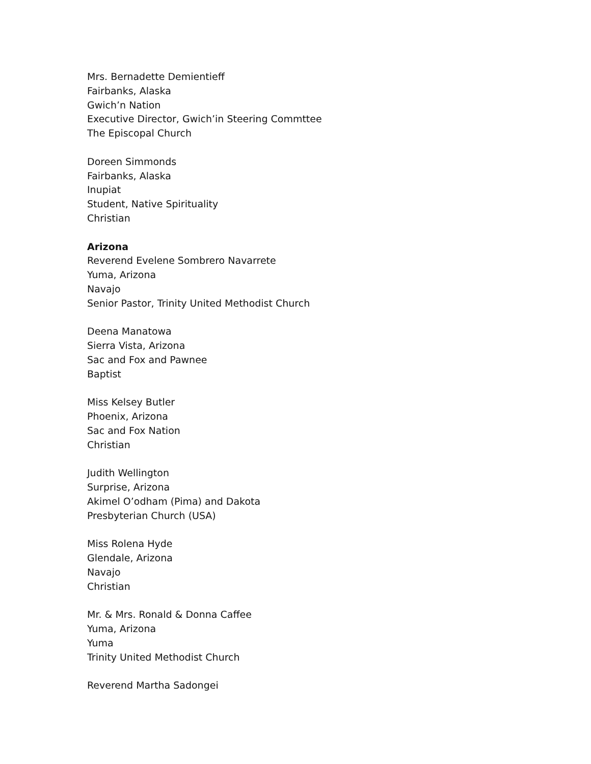Mrs. Bernadette Demientieff
Fairbanks, Alaska
Gwich’n Nation
Executive Director, Gwich’in Steering Commttee
The Episcopal Church
Doreen Simmonds
Fairbanks, Alaska
Inupiat
Student, Native Spirituality
Christian
Arizona
Reverend Evelene Sombrero Navarrete
Yuma, Arizona
Navajo
Senior Pastor, Trinity United Methodist Church
Deena Manatowa
Sierra Vista, Arizona
Sac and Fox and Pawnee
Baptist
Miss Kelsey Butler
Phoenix, Arizona
Sac and Fox Nation
Christian
Judith Wellington
Surprise, Arizona
Akimel O’odham (Pima) and Dakota
Presbyterian Church (USA)
Miss Rolena Hyde
Glendale, Arizona
Navajo
Christian
Mr. & Mrs. Ronald & Donna Caffee
Yuma, Arizona
Yuma
Trinity United Methodist Church
Reverend Martha Sadongei